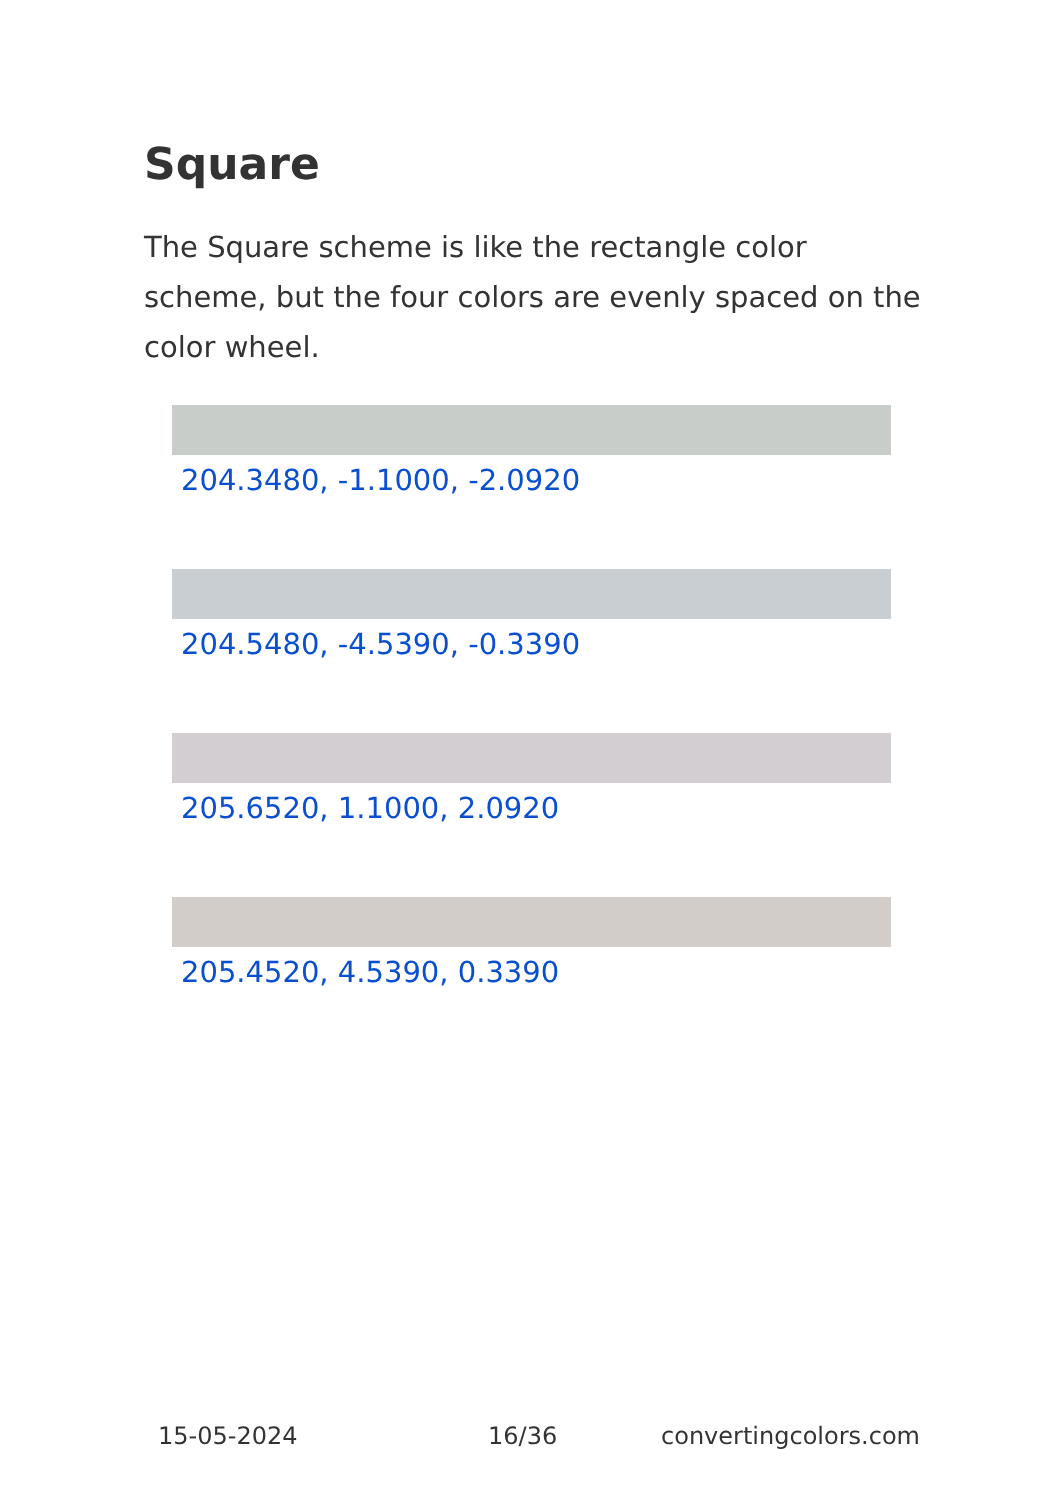Square
The Square scheme is like the rectangle color scheme, but the four colors are evenly spaced on the color wheel.
204.3480, -1.1000, -2.0920
204.5480, -4.5390, -0.3390
205.6520, 1.1000, 2.0920
205.4520, 4.5390, 0.3390
15-05-2024 16/36 convertingcolors.com